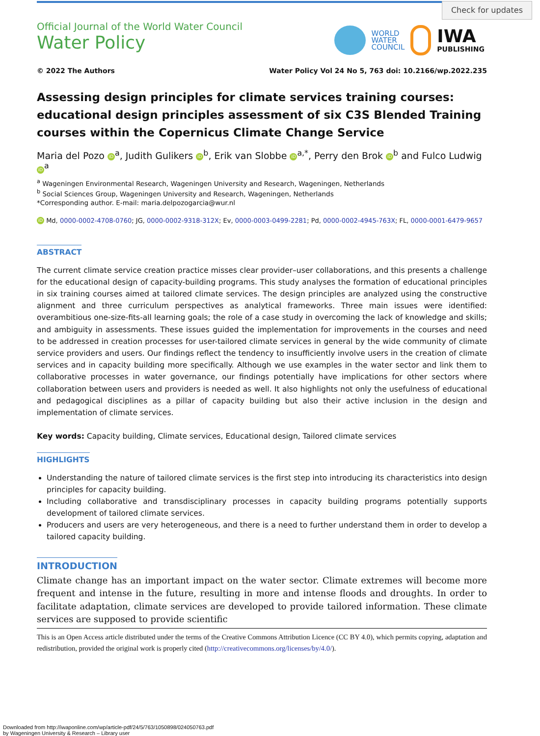Check for updates
Official Journal of the World Water Council
Water Policy
WORLD
WATER
COUNCIL
IWA
PUBLISHING
© 2022 The Authors Water Policy Vol 24 No 5, 763 doi: 10.2166/wp.2022.235
Assessing design principles for climate services training courses: educational design principles assessment of six C3S Blended Training courses within the Copernicus Climate Change Service
Maria del Pozo iD<sup>a</sup>, Judith Gulikers iD<sup>b</sup>, Erik van Slobbe iD<sup>a,*</sup>, Perry den Brok iD<sup>b</sup> and Fulco Ludwig iD<sup>a</sup>
<sup>a</sup> Wageningen Environmental Research, Wageningen University and Research, Wageningen, Netherlands
<sup>b</sup> Social Sciences Group, Wageningen University and Research, Wageningen, Netherlands
*Corresponding author. E-mail: maria.delpozogarcia@wur.nl
iD Md, 0000-0002-4708-0760; JG, 0000-0002-9318-312X; Ev, 0000-0003-0499-2281; Pd, 0000-0002-4945-763X; FL, 0000-0001-6479-9657
ABSTRACT
The current climate service creation practice misses clear provider–user collaborations, and this presents a challenge for the educational design of capacity-building programs. This study analyses the formation of educational principles in six training courses aimed at tailored climate services. The design principles are analyzed using the constructive alignment and three curriculum perspectives as analytical frameworks. Three main issues were identified: overambitious one-size-fits-all learning goals; the role of a case study in overcoming the lack of knowledge and skills; and ambiguity in assessments. These issues guided the implementation for improvements in the courses and need to be addressed in creation processes for user-tailored climate services in general by the wide community of climate service providers and users. Our findings reflect the tendency to insufficiently involve users in the creation of climate services and in capacity building more specifically. Although we use examples in the water sector and link them to collaborative processes in water governance, our findings potentially have implications for other sectors where collaboration between users and providers is needed as well. It also highlights not only the usefulness of educational and pedagogical disciplines as a pillar of capacity building but also their active inclusion in the design and implementation of climate services.
Key words: Capacity building, Climate services, Educational design, Tailored climate services
HIGHLIGHTS
Understanding the nature of tailored climate services is the first step into introducing its characteristics into design principles for capacity building.
Including collaborative and transdisciplinary processes in capacity building programs potentially supports development of tailored climate services.
Producers and users are very heterogeneous, and there is a need to further understand them in order to develop a tailored capacity building.
INTRODUCTION
Climate change has an important impact on the water sector. Climate extremes will become more frequent and intense in the future, resulting in more and intense floods and droughts. In order to facilitate adaptation, climate services are developed to provide tailored information. These climate services are supposed to provide scientific
This is an Open Access article distributed under the terms of the Creative Commons Attribution Licence (CC BY 4.0), which permits copying, adaptation and redistribution, provided the original work is properly cited (http://creativecommons.org/licenses/by/4.0/).
Downloaded from http://iwaponline.com/wp/article-pdf/24/5/763/1050898/024050763.pdf
by Wageningen University & Research – Library user